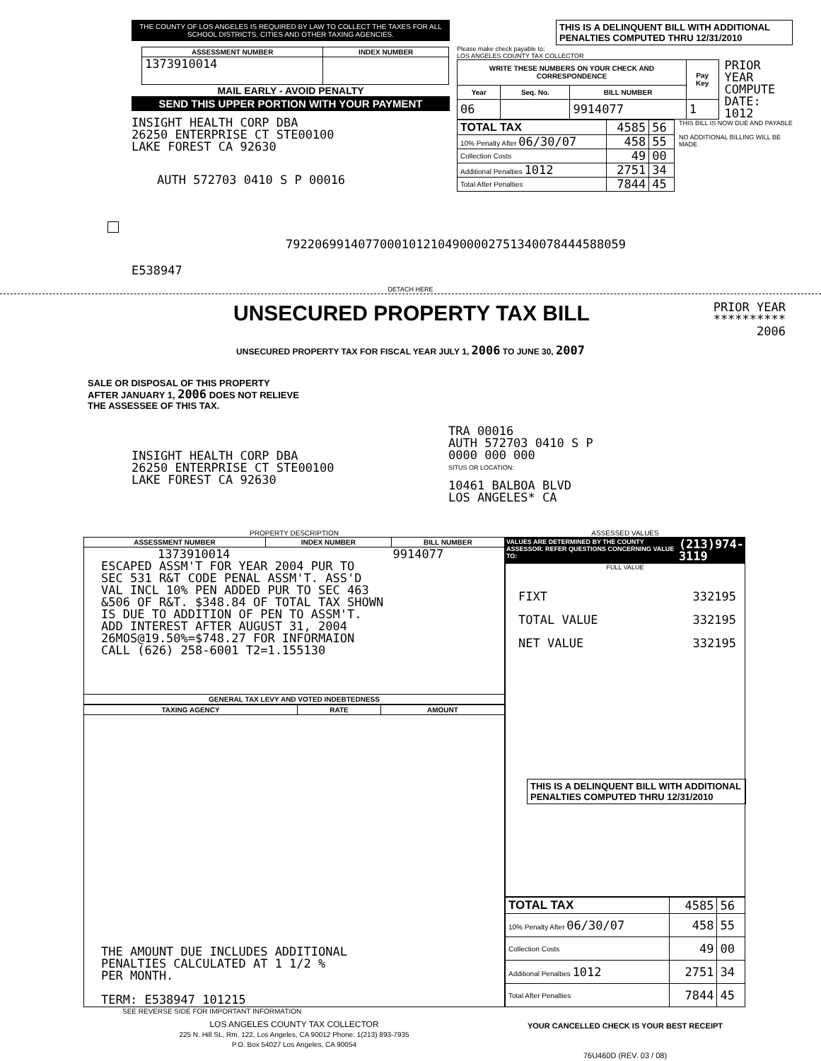THE COUNTY OF LOS ANGELES IS REQUIRED BY LAW TO COLLECT THE TAXES FOR ALL SCHOOL DISTRICTS, CITIES AND OTHER TAXING AGENCIES.
| ASSESSMENT NUMBER | INDEX NUMBER |
| --- | --- |
| 1373910014 | |
MAIL EARLY - AVOID PENALTY
SEND THIS UPPER PORTION WITH YOUR PAYMENT
INSIGHT HEALTH CORP DBA
26250 ENTERPRISE CT STE00100
LAKE FOREST CA 92630
AUTH 572703 0410 S P 00016
79220699140770001012104900002751340078444588059
E538947
THIS IS A DELINQUENT BILL WITH ADDITIONAL PENALTIES COMPUTED THRU 12/31/2010
Please make check payable to:
LOS ANGELES COUNTY TAX COLLECTOR
| WRITE THESE NUMBERS ON YOUR CHECK AND CORRESPONDENCE | | | Pay Key |
| --- | --- | --- | --- |
| Year | Seq. No. | BILL NUMBER | |
| 06 | | 9914077 | 1 |
PRIOR YEAR
COMPUTE
DATE: 1012
| TOTAL TAX | 4585 | 56 |
| 10% Penalty After 06/30/07 | 458 | 55 |
| Collection Costs | 49 | 00 |
| Additional Penalties 1012 | 2751 | 34 |
| Total After Penalties | 7844 | 45 |
THIS BILL IS NOW DUE AND PAYABLE
NO ADDITIONAL BILLING WILL BE MADE
DETACH HERE
UNSECURED PROPERTY TAX BILL
PRIOR YEAR
**********
2006
UNSECURED PROPERTY TAX FOR FISCAL YEAR JULY 1, 2006 TO JUNE 30, 2007
SALE OR DISPOSAL OF THIS PROPERTY
AFTER JANUARY 1, 2006 DOES NOT RELIEVE
THE ASSESSEE OF THIS TAX.
INSIGHT HEALTH CORP DBA
26250 ENTERPRISE CT STE00100
LAKE FOREST CA 92630
TRA 00016
AUTH 572703 0410 S P
0000 000 000
SITUS OR LOCATION:
10461 BALBOA BLVD
LOS ANGELES* CA
PROPERTY DESCRIPTION
| ASSESSMENT NUMBER | INDEX NUMBER | BILL NUMBER |
| --- | --- | --- |
| 1373910014 9914077 ESCAPED ASSM'T FOR YEAR 2004 PUR TO SEC 531 R&T CODE PENAL ASSM'T. ASS'D VAL INCL 10% PEN ADDED PUR TO SEC 463 &506 OF R&T. $348.84 OF TOTAL TAX SHOWN IS DUE TO ADDITION OF PEN TO ASSM'T. ADD INTEREST AFTER AUGUST 31, 2004 26MOS@19.50%=$748.27 FOR INFORMAION CALL (626) 258-6001 T2=1.155130 | | |
| GENERAL TAX LEVY AND VOTED INDEBTEDNESS | | |
| TAXING AGENCY | RATE | AMOUNT |
| --- | --- | --- |
| THE AMOUNT DUE INCLUDES ADDITIONAL PENALTIES CALCULATED AT 1 1/2 % PER MONTH. TERM: E538947 101215 | | |
SEE REVERSE SIDE FOR IMPORTANT INFORMATION
LOS ANGELES COUNTY TAX COLLECTOR
225 N. Hill St., Rm. 122, Los Angeles, CA 90012 Phone: 1(213) 893-7935
P.O. Box 54027 Los Angeles, CA 90054
ASSESSED VALUES
VALUES ARE DETERMINED BY THE COUNTY ASSESSOR. REFER QUESTIONS CONCERNING VALUE TO: (213)974-3119
FULL VALUE
| FIXT | 332195 |
| TOTAL VALUE | 332195 |
| NET VALUE | 332195 |
THIS IS A DELINQUENT BILL WITH ADDITIONAL PENALTIES COMPUTED THRU 12/31/2010
| TOTAL TAX | 4585 | 56 |
| 10% Penalty After 06/30/07 | 458 | 55 |
| Collection Costs | 49 | 00 |
| Additional Penalties 1012 | 2751 | 34 |
| Total After Penalties | 7844 | 45 |
YOUR CANCELLED CHECK IS YOUR BEST RECEIPT
76U460D (REV. 03 / 08)